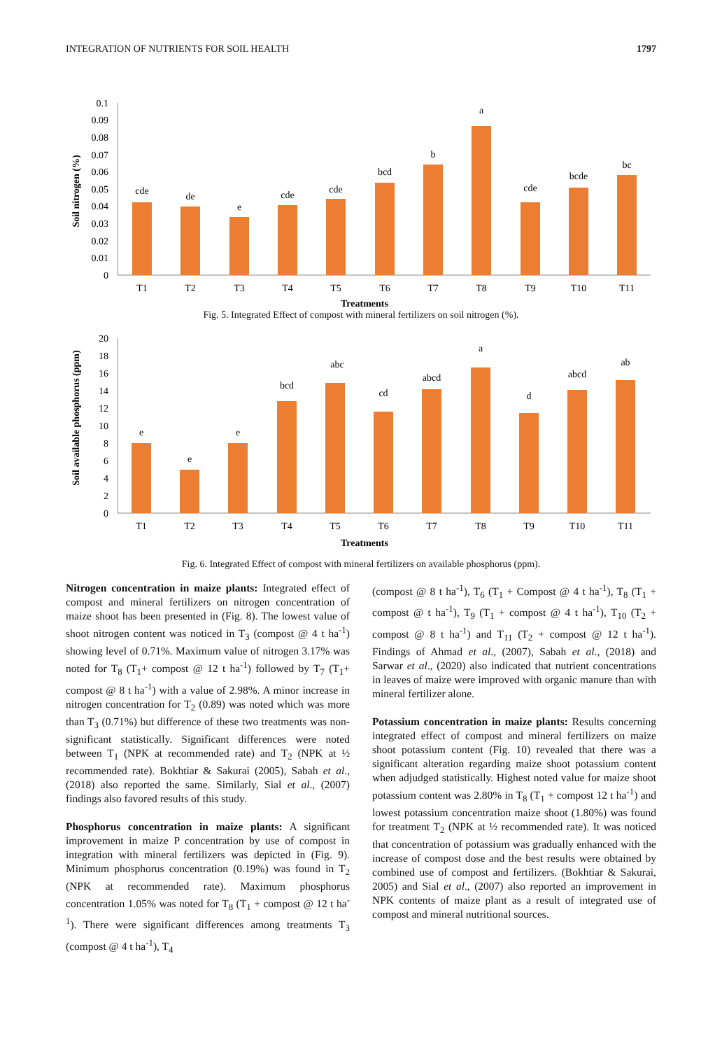INTEGRATION OF NUTRIENTS FOR SOIL HEALTH 1797
0.1
0.09
0.08
0.07
0.06
0.05
0.04
0.03
0.02
0.01
0
cde
de
e
cde
cde
bcd
b
a
cde
bcde
bc
T1
T2
T3
T4
T5
T6
T7
T8
T9
T10
T11
Treatments
Soil nitrogen (%)
Fig. 5. Integrated Effect of compost with mineral fertilizers on soil nitrogen (%).
20
18
16
14
12
10
8
6
4
2
0
e
e
e
bcd
abc
cd
abcd
a
d
abcd
ab
T1
T2
T3
T4
T5
T6
T7
T8
T9
T10
T11
Treatments
Soil available phosphorus (ppm)
Fig. 6. Integrated Effect of compost with mineral fertilizers on available phosphorus (ppm).
Nitrogen concentration in maize plants: Integrated effect of compost and mineral fertilizers on nitrogen concentration of maize shoot has been presented in (Fig. 8). The lowest value of shoot nitrogen content was noticed in T<sub>3</sub> (compost @ 4 t ha<sup>-1</sup>) showing level of 0.71%. Maximum value of nitrogen 3.17% was noted for T<sub>8</sub> (T<sub>1</sub>+ compost @ 12 t ha<sup>-1</sup>) followed by T<sub>7</sub> (T<sub>1</sub>+ compost @ 8 t ha<sup>-1</sup>) with a value of 2.98%. A minor increase in nitrogen concentration for T<sub>2</sub> (0.89) was noted which was more than T<sub>3</sub> (0.71%) but difference of these two treatments was non-significant statistically. Significant differences were noted between T<sub>1</sub> (NPK at recommended rate) and T<sub>2</sub> (NPK at ½ recommended rate). Bokhtiar & Sakurai (2005), Sabah et al., (2018) also reported the same. Similarly, Sial et al., (2007) findings also favored results of this study.
Phosphorus concentration in maize plants: A significant improvement in maize P concentration by use of compost in integration with mineral fertilizers was depicted in (Fig. 9). Minimum phosphorus concentration (0.19%) was found in T<sub>2</sub> (NPK at recommended rate). Maximum phosphorus concentration 1.05% was noted for T<sub>8</sub> (T<sub>1</sub> + compost @ 12 t ha<sup>-1</sup>). There were significant differences among treatments T<sub>3</sub> (compost @ 4 t ha<sup>-1</sup>), T<sub>4</sub>
(compost @ 8 t ha<sup>-1</sup>), T<sub>6</sub> (T<sub>1</sub> + Compost @ 4 t ha<sup>-1</sup>), T<sub>8</sub> (T<sub>1</sub> + compost @ t ha<sup>-1</sup>), T<sub>9</sub> (T<sub>1</sub> + compost @ 4 t ha<sup>-1</sup>), T<sub>10</sub> (T<sub>2</sub> + compost @ 8 t ha<sup>-1</sup>) and T<sub>11</sub> (T<sub>2</sub> + compost @ 12 t ha<sup>-1</sup>). Findings of Ahmad et al., (2007), Sabah et al., (2018) and Sarwar et al., (2020) also indicated that nutrient concentrations in leaves of maize were improved with organic manure than with mineral fertilizer alone.
Potassium concentration in maize plants: Results concerning integrated effect of compost and mineral fertilizers on maize shoot potassium content (Fig. 10) revealed that there was a significant alteration regarding maize shoot potassium content when adjudged statistically. Highest noted value for maize shoot potassium content was 2.80% in T<sub>8</sub> (T<sub>1</sub> + compost 12 t ha<sup>-1</sup>) and lowest potassium concentration maize shoot (1.80%) was found for treatment T<sub>2</sub> (NPK at ½ recommended rate). It was noticed that concentration of potassium was gradually enhanced with the increase of compost dose and the best results were obtained by combined use of compost and fertilizers. (Bokhtiar & Sakurai, 2005) and Sial et al., (2007) also reported an improvement in NPK contents of maize plant as a result of integrated use of compost and mineral nutritional sources.